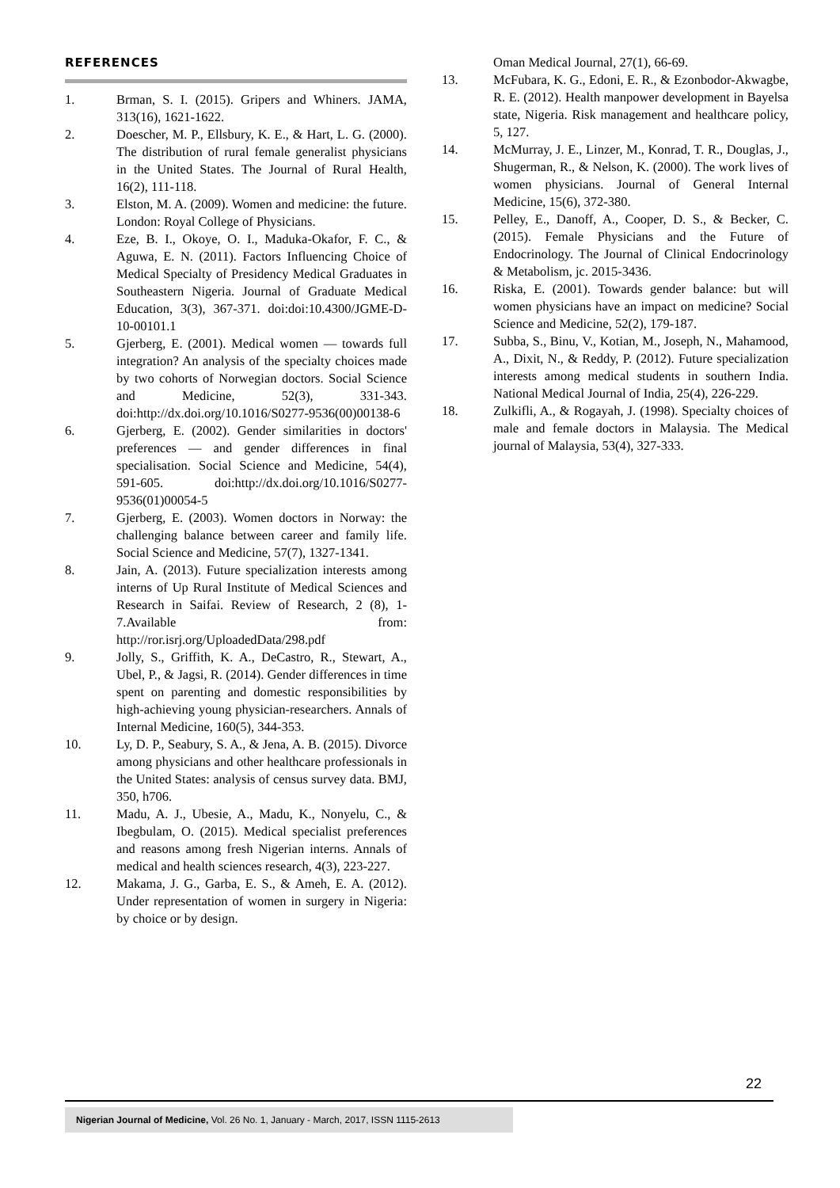REFERENCES
1. Brman, S. I. (2015). Gripers and Whiners. JAMA, 313(16), 1621-1622.
2. Doescher, M. P., Ellsbury, K. E., & Hart, L. G. (2000). The distribution of rural female generalist physicians in the United States. The Journal of Rural Health, 16(2), 111-118.
3. Elston, M. A. (2009). Women and medicine: the future. London: Royal College of Physicians.
4. Eze, B. I., Okoye, O. I., Maduka-Okafor, F. C., & Aguwa, E. N. (2011). Factors Influencing Choice of Medical Specialty of Presidency Medical Graduates in Southeastern Nigeria. Journal of Graduate Medical Education, 3(3), 367-371. doi:doi:10.4300/JGME-D-10-00101.1
5. Gjerberg, E. (2001). Medical women — towards full integration? An analysis of the specialty choices made by two cohorts of Norwegian doctors. Social Science and Medicine, 52(3), 331-343. doi:http://dx.doi.org/10.1016/S0277-9536(00)00138-6
6. Gjerberg, E. (2002). Gender similarities in doctors' preferences — and gender differences in final specialisation. Social Science and Medicine, 54(4), 591-605. doi:http://dx.doi.org/10.1016/S0277-9536(01)00054-5
7. Gjerberg, E. (2003). Women doctors in Norway: the challenging balance between career and family life. Social Science and Medicine, 57(7), 1327-1341.
8. Jain, A. (2013). Future specialization interests among interns of Up Rural Institute of Medical Sciences and Research in Saifai. Review of Research, 2 (8), 1-7.Available from: http://ror.isrj.org/UploadedData/298.pdf
9. Jolly, S., Griffith, K. A., DeCastro, R., Stewart, A., Ubel, P., & Jagsi, R. (2014). Gender differences in time spent on parenting and domestic responsibilities by high-achieving young physician-researchers. Annals of Internal Medicine, 160(5), 344-353.
10. Ly, D. P., Seabury, S. A., & Jena, A. B. (2015). Divorce among physicians and other healthcare professionals in the United States: analysis of census survey data. BMJ, 350, h706.
11. Madu, A. J., Ubesie, A., Madu, K., Nonyelu, C., & Ibegbulam, O. (2015). Medical specialist preferences and reasons among fresh Nigerian interns. Annals of medical and health sciences research, 4(3), 223-227.
12. Makama, J. G., Garba, E. S., & Ameh, E. A. (2012). Under representation of women in surgery in Nigeria: by choice or by design.
Oman Medical Journal, 27(1), 66-69.
13. McFubara, K. G., Edoni, E. R., & Ezonbodor-Akwagbe, R. E. (2012). Health manpower development in Bayelsa state, Nigeria. Risk management and healthcare policy, 5, 127.
14. McMurray, J. E., Linzer, M., Konrad, T. R., Douglas, J., Shugerman, R., & Nelson, K. (2000). The work lives of women physicians. Journal of General Internal Medicine, 15(6), 372-380.
15. Pelley, E., Danoff, A., Cooper, D. S., & Becker, C. (2015). Female Physicians and the Future of Endocrinology. The Journal of Clinical Endocrinology & Metabolism, jc. 2015-3436.
16. Riska, E. (2001). Towards gender balance: but will women physicians have an impact on medicine? Social Science and Medicine, 52(2), 179-187.
17. Subba, S., Binu, V., Kotian, M., Joseph, N., Mahamood, A., Dixit, N., & Reddy, P. (2012). Future specialization interests among medical students in southern India. National Medical Journal of India, 25(4), 226-229.
18. Zulkifli, A., & Rogayah, J. (1998). Specialty choices of male and female doctors in Malaysia. The Medical journal of Malaysia, 53(4), 327-333.
22
Nigerian Journal of Medicine, Vol. 26 No. 1, January - March, 2017, ISSN 1115-2613